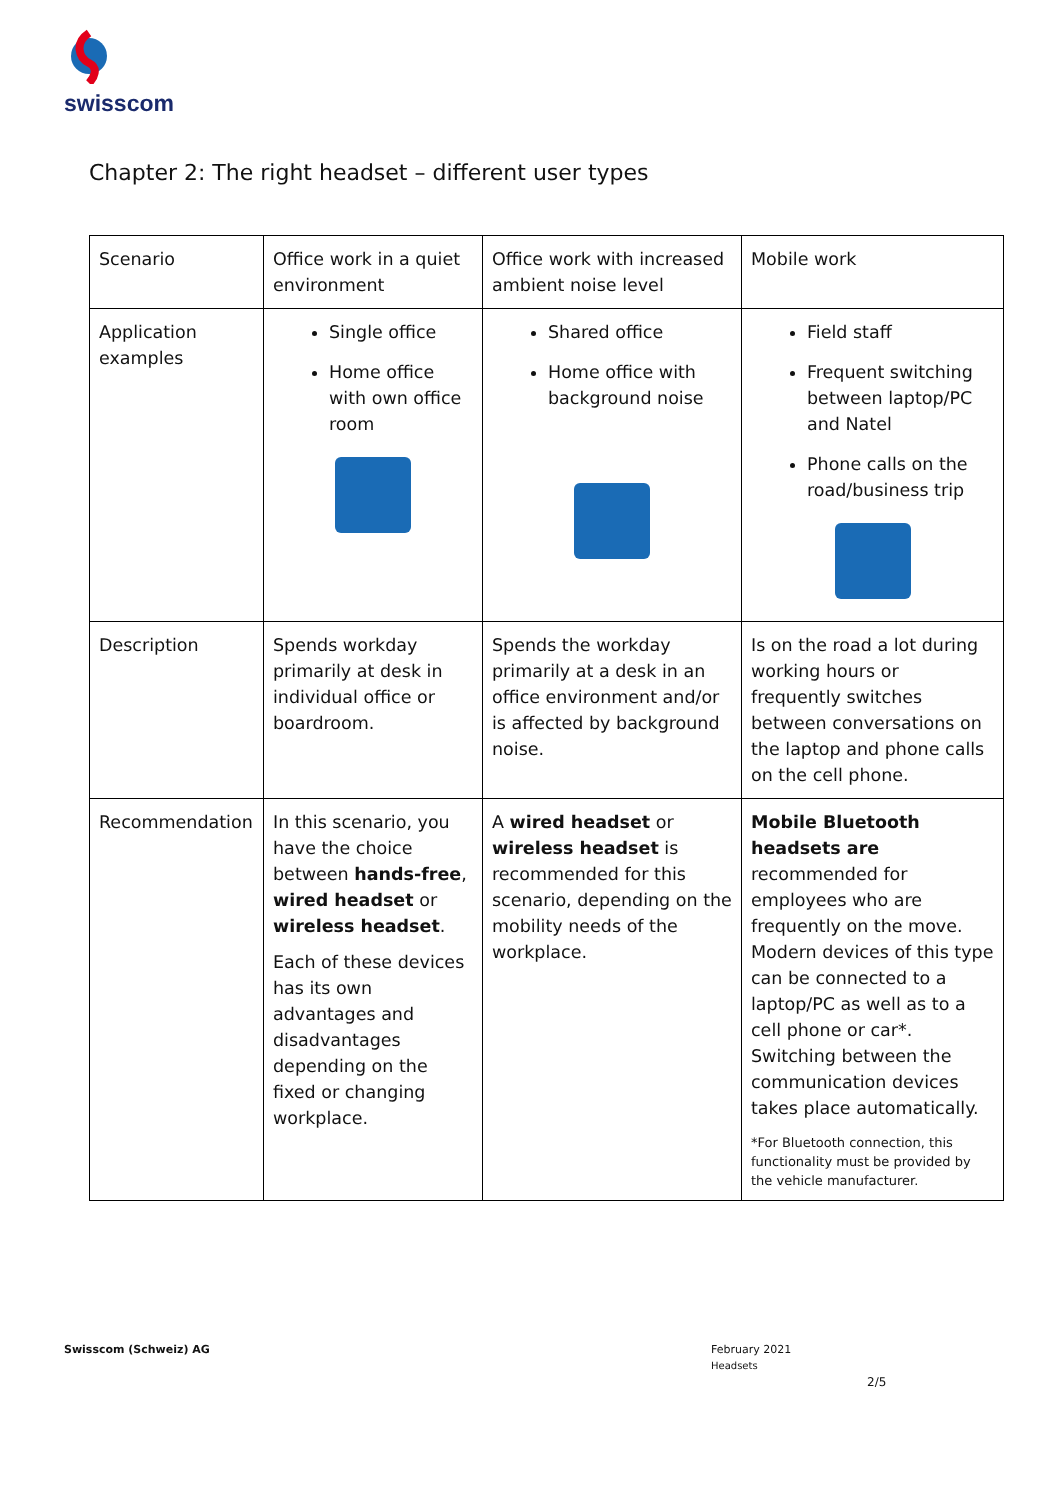swisscom
Chapter 2: The right headset – different user types
| Scenario | Office work in a quiet environment | Office work with increased ambient noise level | Mobile work |
| Application examples | Single office Home office with own office room | Shared office Home office with background noise | Field staff Frequent switching between laptop/PC and Natel Phone calls on the road/business trip |
| Description | Spends workday primarily at desk in individual office or boardroom. | Spends the workday primarily at a desk in an office environment and/or is affected by background noise. | Is on the road a lot during working hours or frequently switches between conversations on the laptop and phone calls on the cell phone. |
| Recommendation | In this scenario, you have the choice between hands-free , wired headset or wireless headset . Each of these devices has its own advantages and disadvantages depending on the fixed or changing workplace. | A wired headset or wireless headset is recommended for this scenario, depending on the mobility needs of the workplace. | Mobile Bluetooth headsets are recommended for employees who are frequently on the move. Modern devices of this type can be connected to a laptop/PC as well as to a cell phone or car*. Switching between the communication devices takes place automatically. *For Bluetooth connection, this functionality must be provided by the vehicle manufacturer. |
Swisscom (Schweiz) AG
February 2021
Headsets
2/5